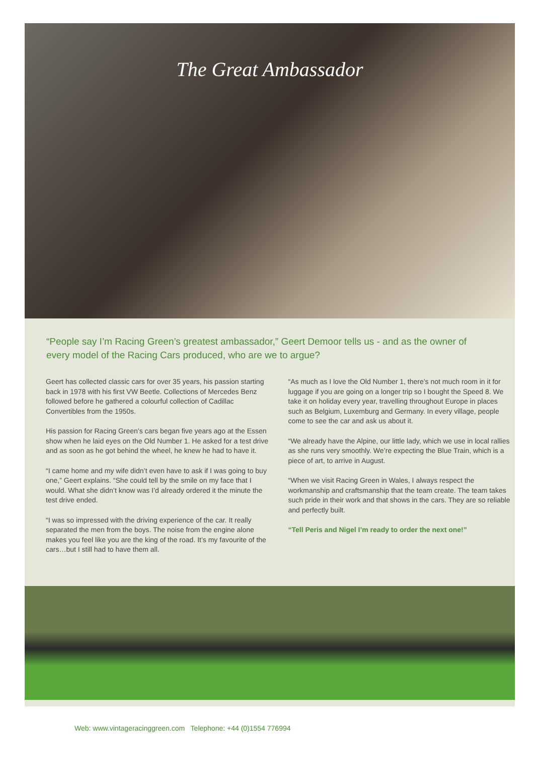The Great Ambassador
“People say I’m Racing Green’s greatest ambassador,” Geert Demoor tells us - and as the owner of every model of the Racing Cars produced, who are we to argue?
Geert has collected classic cars for over 35 years, his passion starting back in 1978 with his first VW Beetle. Collections of Mercedes Benz followed before he gathered a colourful collection of Cadillac Convertibles from the 1950s.
His passion for Racing Green’s cars began five years ago at the Essen show when he laid eyes on the Old Number 1. He asked for a test drive and as soon as he got behind the wheel, he knew he had to have it.
“I came home and my wife didn’t even have to ask if I was going to buy one,” Geert explains. “She could tell by the smile on my face that I would. What she didn’t know was I’d already ordered it the minute the test drive ended.
“I was so impressed with the driving experience of the car. It really separated the men from the boys. The noise from the engine alone makes you feel like you are the king of the road. It’s my favourite of the cars…but I still had to have them all.
“As much as I love the Old Number 1, there’s not much room in it for luggage if you are going on a longer trip so I bought the Speed 8. We take it on holiday every year, travelling throughout Europe in places such as Belgium, Luxemburg and Germany. In every village, people come to see the car and ask us about it.
“We already have the Alpine, our little lady, which we use in local rallies as she runs very smoothly. We’re expecting the Blue Train, which is a piece of art, to arrive in August.
“When we visit Racing Green in Wales, I always respect the workmanship and craftsmanship that the team create. The team takes such pride in their work and that shows in the cars. They are so reliable and perfectly built.
“Tell Peris and Nigel I’m ready to order the next one!”
Web: www.vintageracinggreen.com Telephone: +44 (0)1554 776994